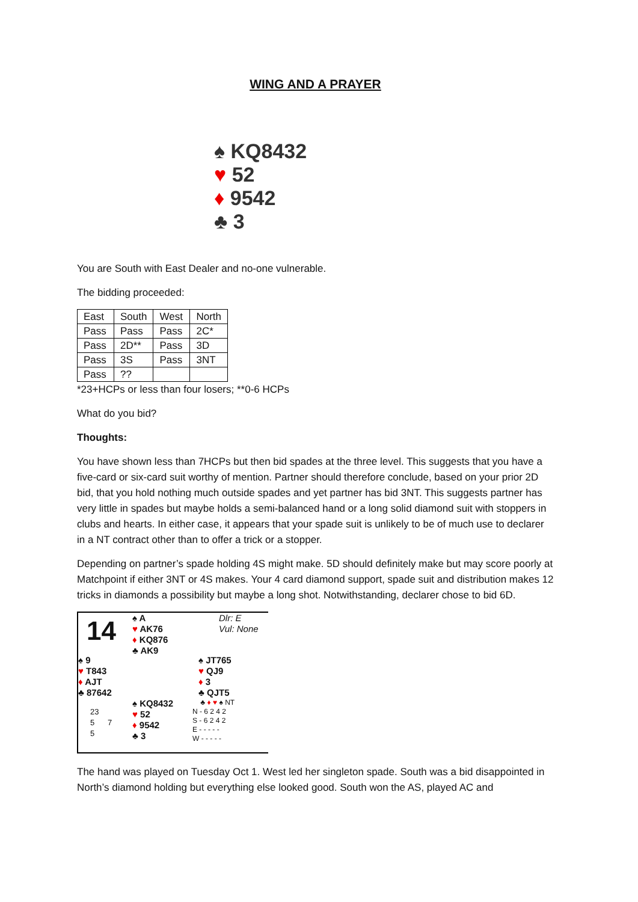WING AND A PRAYER
♠ KQ8432
♥ 52
♦ 9542
♣ 3
You are South with East Dealer and no-one vulnerable.
The bidding proceeded:
| East | South | West | North |
| Pass | Pass | Pass | 2C* |
| Pass | 2D** | Pass | 3D |
| Pass | 3S | Pass | 3NT |
| Pass | ?? | | |
*23+HCPs or less than four losers; **0-6 HCPs
What do you bid?
Thoughts:
You have shown less than 7HCPs but then bid spades at the three level. This suggests that you have a five-card or six-card suit worthy of mention. Partner should therefore conclude, based on your prior 2D bid, that you hold nothing much outside spades and yet partner has bid 3NT. This suggests partner has very little in spades but maybe holds a semi-balanced hand or a long solid diamond suit with stoppers in clubs and hearts. In either case, it appears that your spade suit is unlikely to be of much use to declarer in a NT contract other than to offer a trick or a stopper.
Depending on partner’s spade holding 4S might make. 5D should definitely make but may score poorly at Matchpoint if either 3NT or 4S makes. Your 4 card diamond support, spade suit and distribution makes 12 tricks in diamonds a possibility but maybe a long shot. Notwithstanding, declarer chose to bid 6D.
14
♠ A
♥ AK76
♦ KQ876
♣ AK9
Dlr: E
Vul: None
♠ 9
♥ T843
♦ AJT
♣ 87642
♠ JT765
♥ QJ9
♦ 3
♣ QJT5
23
5 7
5
♠ KQ8432
♥ 52
♦ 9542
♣ 3
♣ ♦ ♥ ♠ NT
N - 6 2 4 2
S - 6 2 4 2
E - - - - -
W - - - - -
The hand was played on Tuesday Oct 1. West led her singleton spade. South was a bid disappointed in North’s diamond holding but everything else looked good. South won the AS, played AC and